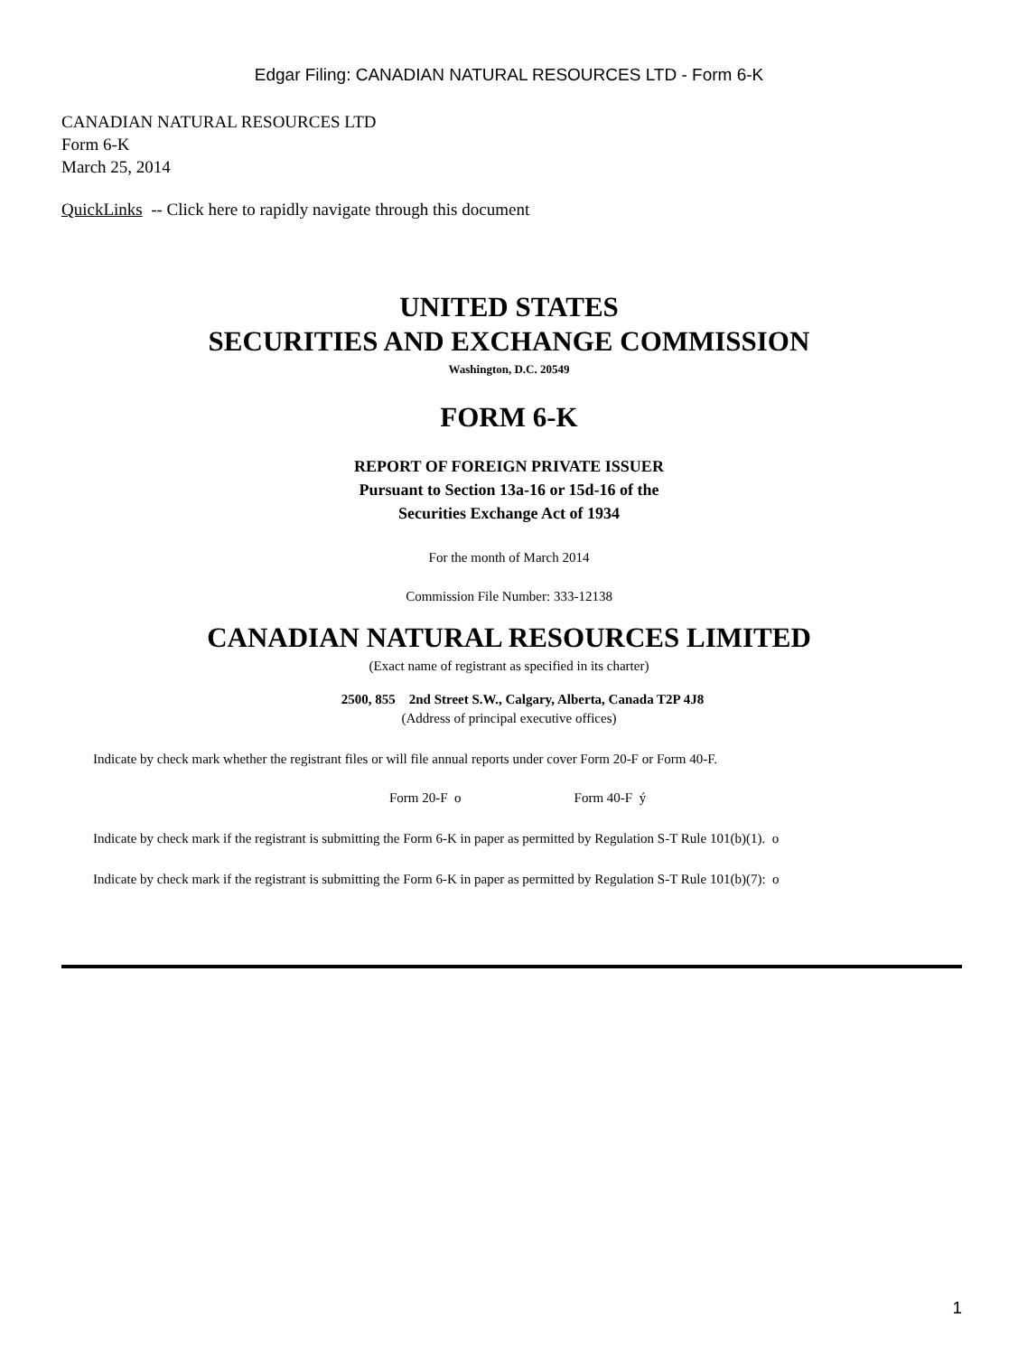Edgar Filing: CANADIAN NATURAL RESOURCES LTD - Form 6-K
CANADIAN NATURAL RESOURCES LTD
Form 6-K
March 25, 2014
QuickLinks -- Click here to rapidly navigate through this document
UNITED STATES
SECURITIES AND EXCHANGE COMMISSION
Washington, D.C. 20549
FORM 6-K
REPORT OF FOREIGN PRIVATE ISSUER
Pursuant to Section 13a-16 or 15d-16 of the
Securities Exchange Act of 1934
For the month of March 2014
Commission File Number: 333-12138
CANADIAN NATURAL RESOURCES LIMITED
(Exact name of registrant as specified in its charter)
2500, 855 2nd Street S.W., Calgary, Alberta, Canada T2P 4J8
(Address of principal executive offices)
Indicate by check mark whether the registrant files or will file annual reports under cover Form 20-F or Form 40-F.
Form 20-F o Form 40-F ý
Indicate by check mark if the registrant is submitting the Form 6-K in paper as permitted by Regulation S-T Rule 101(b)(1). o
Indicate by check mark if the registrant is submitting the Form 6-K in paper as permitted by Regulation S-T Rule 101(b)(7): o
1